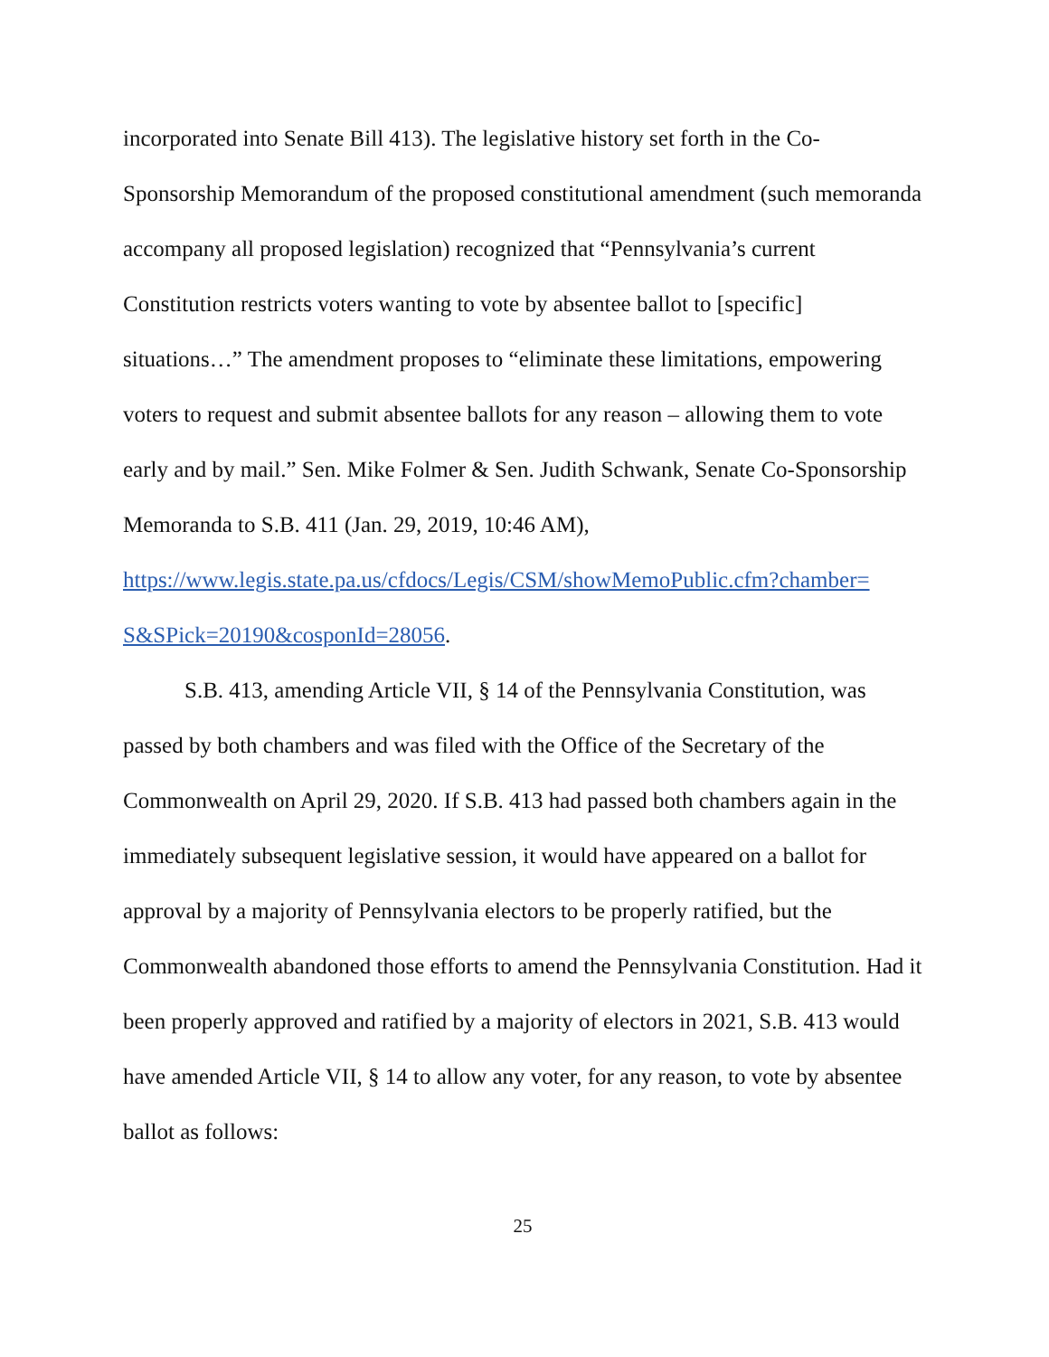incorporated into Senate Bill 413). The legislative history set forth in the Co-Sponsorship Memorandum of the proposed constitutional amendment (such memoranda accompany all proposed legislation) recognized that “Pennsylvania’s current Constitution restricts voters wanting to vote by absentee ballot to [specific] situations…” The amendment proposes to “eliminate these limitations, empowering voters to request and submit absentee ballots for any reason – allowing them to vote early and by mail.” Sen. Mike Folmer & Sen. Judith Schwank, Senate Co-Sponsorship Memoranda to S.B. 411 (Jan. 29, 2019, 10:46 AM),
https://www.legis.state.pa.us/cfdocs/Legis/CSM/showMemoPublic.cfm?chamber=
S&SPick=20190&cosponId=28056.
S.B. 413, amending Article VII, § 14 of the Pennsylvania Constitution, was passed by both chambers and was filed with the Office of the Secretary of the Commonwealth on April 29, 2020. If S.B. 413 had passed both chambers again in the immediately subsequent legislative session, it would have appeared on a ballot for approval by a majority of Pennsylvania electors to be properly ratified, but the Commonwealth abandoned those efforts to amend the Pennsylvania Constitution. Had it been properly approved and ratified by a majority of electors in 2021, S.B. 413 would have amended Article VII, § 14 to allow any voter, for any reason, to vote by absentee ballot as follows:
25